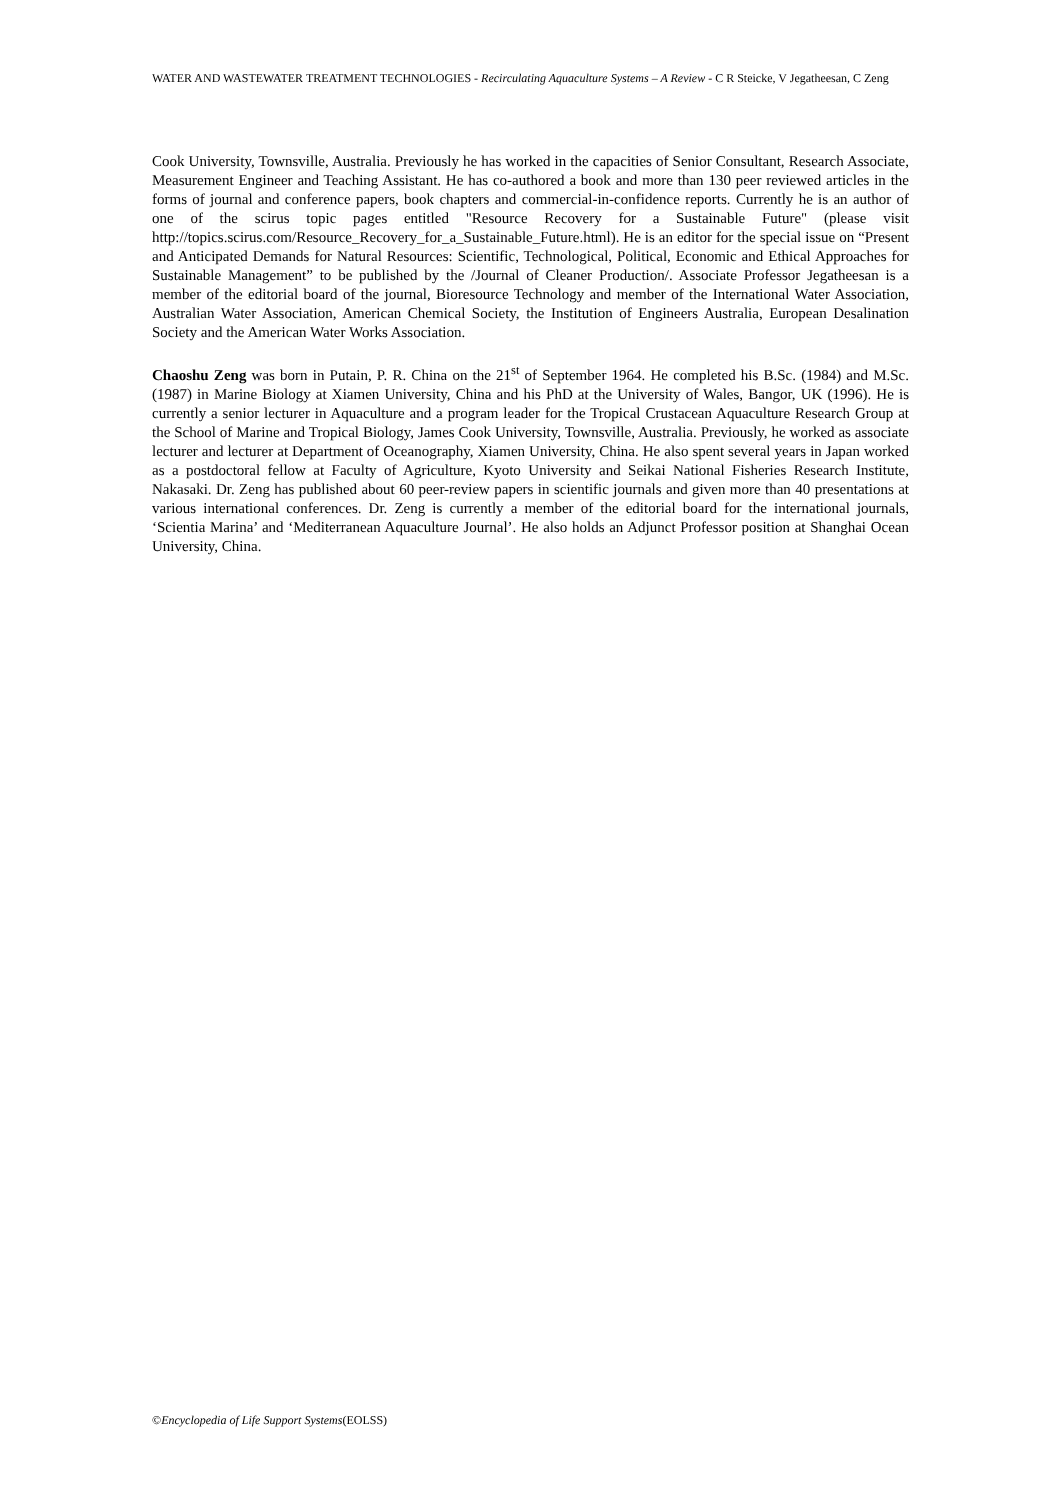WATER AND WASTEWATER TREATMENT TECHNOLOGIES - Recirculating Aquaculture Systems – A Review - C R Steicke, V Jegatheesan, C Zeng
Cook University, Townsville, Australia. Previously he has worked in the capacities of Senior Consultant, Research Associate, Measurement Engineer and Teaching Assistant. He has co-authored a book and more than 130 peer reviewed articles in the forms of journal and conference papers, book chapters and commercial-in-confidence reports. Currently he is an author of one of the scirus topic pages entitled "Resource Recovery for a Sustainable Future" (please visit http://topics.scirus.com/Resource_Recovery_for_a_Sustainable_Future.html). He is an editor for the special issue on “Present and Anticipated Demands for Natural Resources: Scientific, Technological, Political, Economic and Ethical Approaches for Sustainable Management” to be published by the /Journal of Cleaner Production/. Associate Professor Jegatheesan is a member of the editorial board of the journal, Bioresource Technology and member of the International Water Association, Australian Water Association, American Chemical Society, the Institution of Engineers Australia, European Desalination Society and the American Water Works Association.
Chaoshu Zeng was born in Putain, P. R. China on the 21<sup>st</sup> of September 1964. He completed his B.Sc. (1984) and M.Sc. (1987) in Marine Biology at Xiamen University, China and his PhD at the University of Wales, Bangor, UK (1996). He is currently a senior lecturer in Aquaculture and a program leader for the Tropical Crustacean Aquaculture Research Group at the School of Marine and Tropical Biology, James Cook University, Townsville, Australia. Previously, he worked as associate lecturer and lecturer at Department of Oceanography, Xiamen University, China. He also spent several years in Japan worked as a postdoctoral fellow at Faculty of Agriculture, Kyoto University and Seikai National Fisheries Research Institute, Nakasaki. Dr. Zeng has published about 60 peer-review papers in scientific journals and given more than 40 presentations at various international conferences. Dr. Zeng is currently a member of the editorial board for the international journals, ‘Scientia Marina’ and ‘Mediterranean Aquaculture Journal’. He also holds an Adjunct Professor position at Shanghai Ocean University, China.
©Encyclopedia of Life Support Systems(EOLSS)